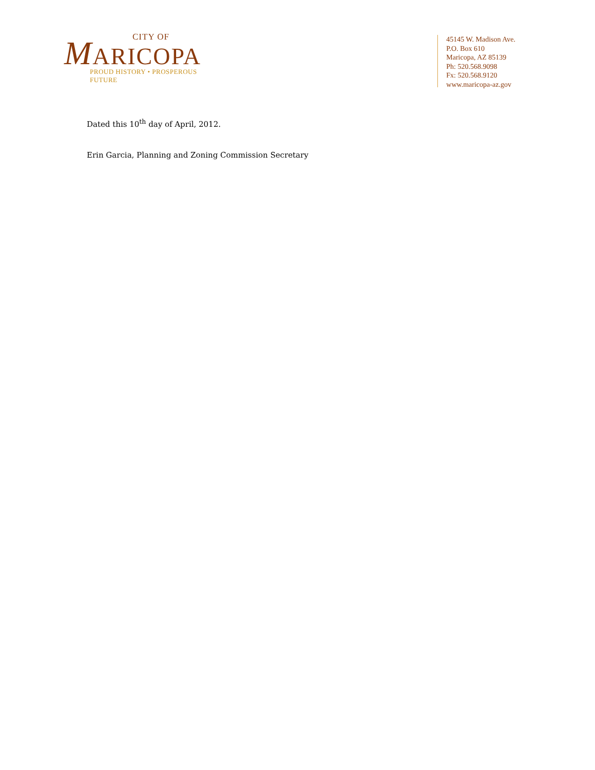CITY OF
MARICOPA
PROUD HISTORY • PROSPEROUS FUTURE
45145 W. Madison Ave.
P.O. Box 610
Maricopa, AZ 85139
Ph: 520.568.9098
Fx: 520.568.9120
www.maricopa-az.gov
Dated this 10<sup>th</sup> day of April, 2012.
Erin Garcia, Planning and Zoning Commission Secretary